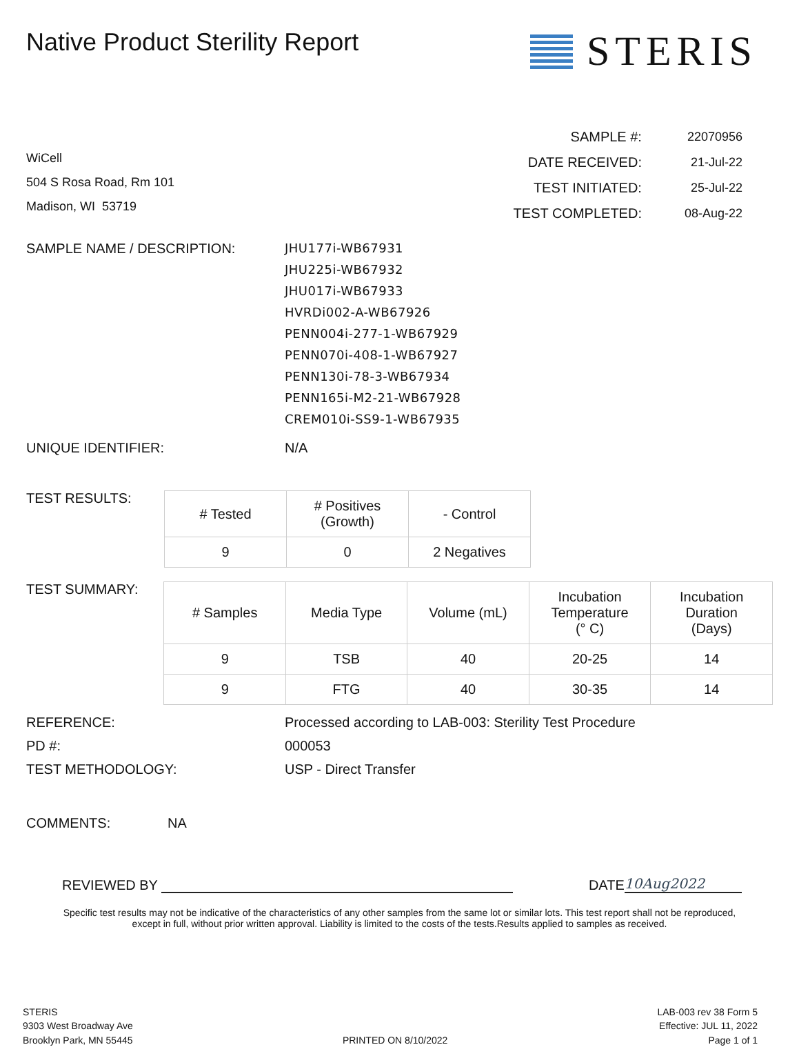Native Product Sterility Report
STERIS
WiCell
504 S Rosa Road, Rm 101
Madison, WI 53719
| SAMPLE #: | 22070956 |
| DATE RECEIVED: | 21-Jul-22 |
| TEST INITIATED: | 25-Jul-22 |
| TEST COMPLETED: | 08-Aug-22 |
SAMPLE NAME / DESCRIPTION: JHU177i-WB67931
JHU225i-WB67932
JHU017i-WB67933
HVRDi002-A-WB67926
PENN004i-277-1-WB67929
PENN070i-408-1-WB67927
PENN130i-78-3-WB67934
PENN165i-M2-21-WB67928
CREM010i-SS9-1-WB67935
UNIQUE IDENTIFIER: N/A
TEST RESULTS:
| # Tested | # Positives (Growth) | - Control |
| --- | --- | --- |
| 9 | 0 | 2 Negatives |
TEST SUMMARY:
| # Samples | Media Type | Volume (mL) | Incubation Temperature (° C) | Incubation Duration (Days) |
| --- | --- | --- | --- | --- |
| 9 | TSB | 40 | 20-25 | 14 |
| 9 | FTG | 40 | 30-35 | 14 |
REFERENCE:
PD #:
TEST METHODOLOGY:
Processed according to LAB-003: Sterility Test Procedure
000053
USP - Direct Transfer
COMMENTS: NA
REVIEWED BY
DATE
10Aug2022
Specific test results may not be indicative of the characteristics of any other samples from the same lot or similar lots. This test report shall not be reproduced, except in full, without prior written approval. Liability is limited to the costs of the tests.Results applied to samples as received.
STERIS
9303 West Broadway Ave
Brooklyn Park, MN 55445
PRINTED ON 8/10/2022
LAB-003 rev 38 Form 5
Effective: JUL 11, 2022
Page 1 of 1